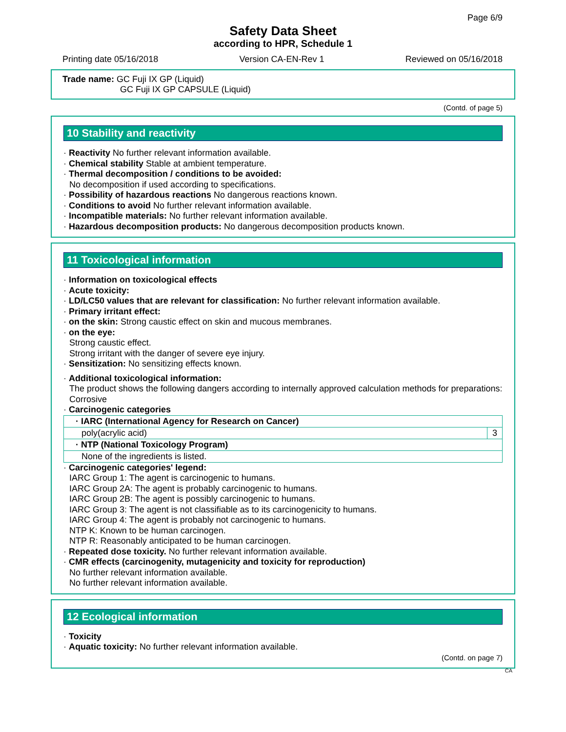Page 6/9
Safety Data Sheet
according to HPR, Schedule 1
Printing date 05/16/2018 Version CA-EN-Rev 1 Reviewed on 05/16/2018
Trade name: GC Fuji IX GP (Liquid)
GC Fuji IX GP CAPSULE (Liquid)
(Contd. of page 5)
10 Stability and reactivity
· Reactivity No further relevant information available.
· Chemical stability Stable at ambient temperature.
· Thermal decomposition / conditions to be avoided:
No decomposition if used according to specifications.
· Possibility of hazardous reactions No dangerous reactions known.
· Conditions to avoid No further relevant information available.
· Incompatible materials: No further relevant information available.
· Hazardous decomposition products: No dangerous decomposition products known.
11 Toxicological information
· Information on toxicological effects
· Acute toxicity:
· LD/LC50 values that are relevant for classification: No further relevant information available.
· Primary irritant effect:
· on the skin: Strong caustic effect on skin and mucous membranes.
· on the eye:
Strong caustic effect.
Strong irritant with the danger of severe eye injury.
· Sensitization: No sensitizing effects known.
· Additional toxicological information:
The product shows the following dangers according to internally approved calculation methods for preparations:
Corrosive
· Carcinogenic categories
| · IARC (International Agency for Research on Cancer) | |
| --- | --- |
| poly(acrylic acid) | 3 |
| · NTP (National Toxicology Program) | |
| None of the ingredients is listed. | |
· Carcinogenic categories' legend:
IARC Group 1: The agent is carcinogenic to humans.
IARC Group 2A: The agent is probably carcinogenic to humans.
IARC Group 2B: The agent is possibly carcinogenic to humans.
IARC Group 3: The agent is not classifiable as to its carcinogenicity to humans.
IARC Group 4: The agent is probably not carcinogenic to humans.
NTP K: Known to be human carcinogen.
NTP R: Reasonably anticipated to be human carcinogen.
· Repeated dose toxicity. No further relevant information available.
· CMR effects (carcinogenity, mutagenicity and toxicity for reproduction)
No further relevant information available.
No further relevant information available.
12 Ecological information
· Toxicity
· Aquatic toxicity: No further relevant information available.
(Contd. on page 7)
CA